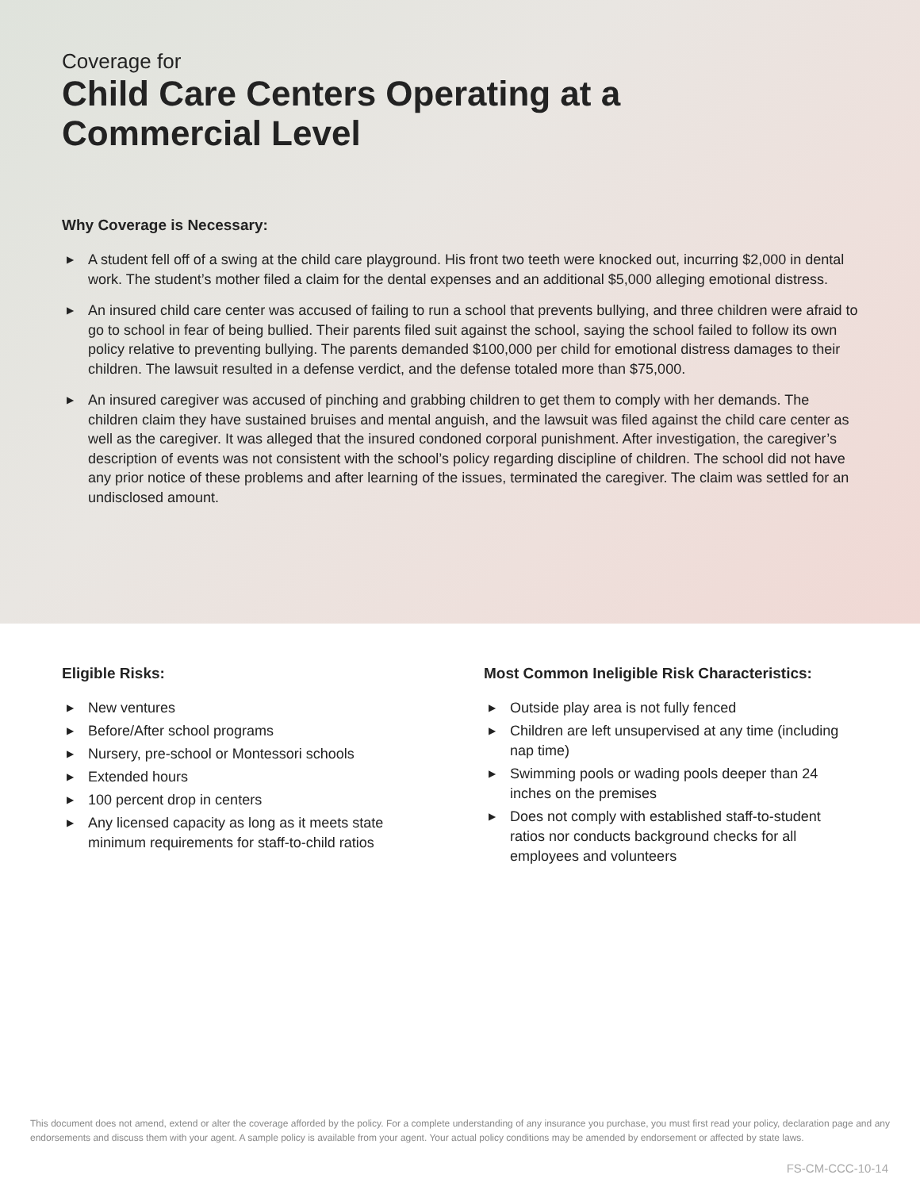Coverage for
Child Care Centers Operating at a
Commercial Level
Why Coverage is Necessary:
▶ A student fell off of a swing at the child care playground. His front two teeth were knocked out, incurring $2,000 in dental work. The student’s mother filed a claim for the dental expenses and an additional $5,000 alleging emotional distress.
▶ An insured child care center was accused of failing to run a school that prevents bullying, and three children were afraid to go to school in fear of being bullied. Their parents filed suit against the school, saying the school failed to follow its own policy relative to preventing bullying. The parents demanded $100,000 per child for emotional distress damages to their children. The lawsuit resulted in a defense verdict, and the defense totaled more than $75,000.
▶ An insured caregiver was accused of pinching and grabbing children to get them to comply with her demands. The children claim they have sustained bruises and mental anguish, and the lawsuit was filed against the child care center as well as the caregiver. It was alleged that the insured condoned corporal punishment. After investigation, the caregiver’s description of events was not consistent with the school’s policy regarding discipline of children. The school did not have any prior notice of these problems and after learning of the issues, terminated the caregiver. The claim was settled for an undisclosed amount.
Eligible Risks:
▶ New ventures
▶ Before/After school programs
▶ Nursery, pre-school or Montessori schools
▶ Extended hours
▶ 100 percent drop in centers
▶ Any licensed capacity as long as it meets state minimum requirements for staff-to-child ratios
Most Common Ineligible Risk Characteristics:
▶ Outside play area is not fully fenced
▶ Children are left unsupervised at any time (including nap time)
▶ Swimming pools or wading pools deeper than 24 inches on the premises
▶ Does not comply with established staff-to-student ratios nor conducts background checks for all employees and volunteers
This document does not amend, extend or alter the coverage afforded by the policy. For a complete understanding of any insurance you purchase, you must first read your policy, declaration page and any endorsements and discuss them with your agent. A sample policy is available from your agent. Your actual policy conditions may be amended by endorsement or affected by state laws.
FS-CM-CCC-10-14